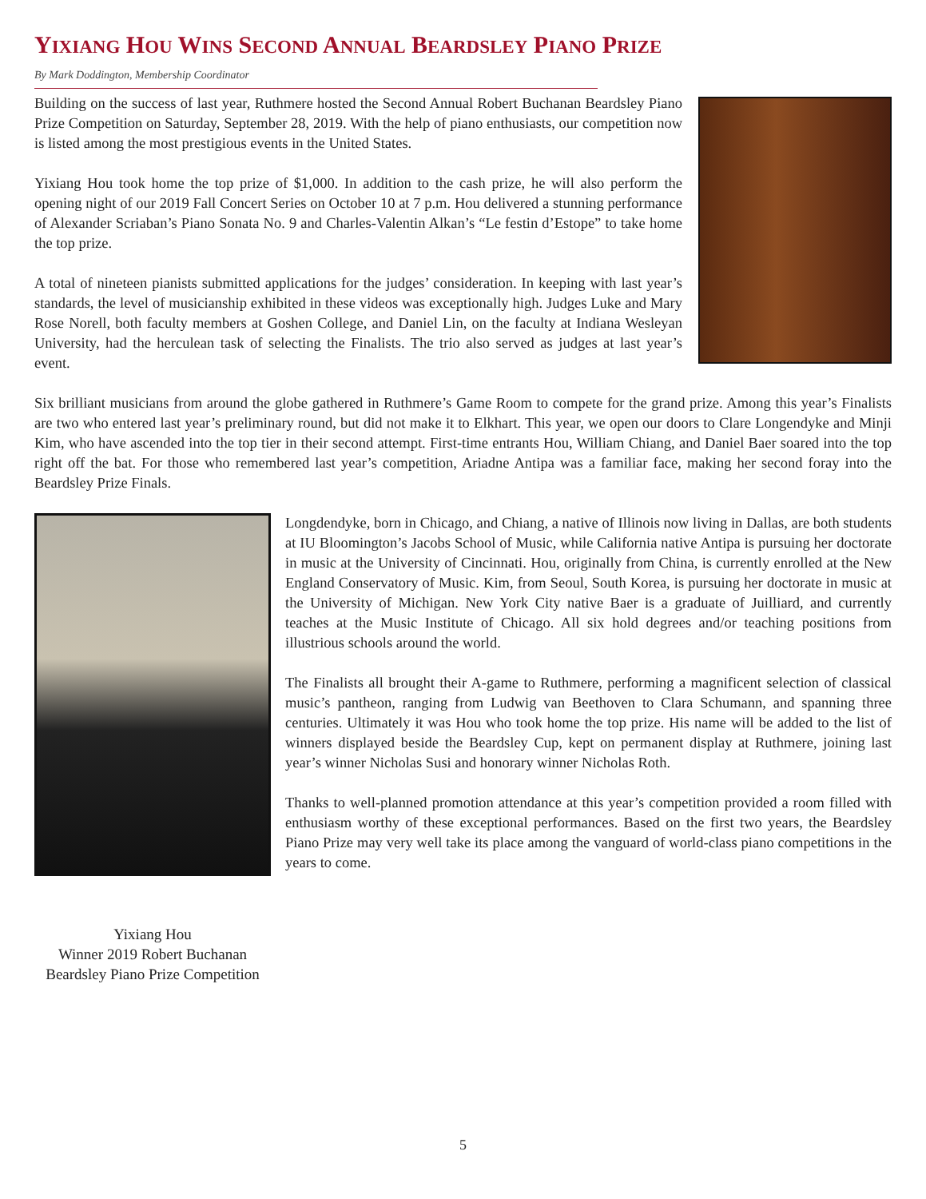YIXIANG HOU WINS SECOND ANNUAL BEARDSLEY PIANO PRIZE
By Mark Doddington, Membership Coordinator
Building on the success of last year, Ruthmere hosted the Second Annual Robert Buchanan Beardsley Piano Prize Competition on Saturday, September 28, 2019. With the help of piano enthusiasts, our competition now is listed among the most prestigious events in the United States.
Yixiang Hou took home the top prize of $1,000. In addition to the cash prize, he will also perform the opening night of our 2019 Fall Concert Series on October 10 at 7 p.m. Hou delivered a stunning performance of Alexander Scriaban’s Piano Sonata No. 9 and Charles-Valentin Alkan’s “Le festin d’Estope” to take home the top prize.
A total of nineteen pianists submitted applications for the judges’ consideration. In keeping with last year’s standards, the level of musicianship exhibited in these videos was exceptionally high. Judges Luke and Mary Rose Norell, both faculty members at Goshen College, and Daniel Lin, on the faculty at Indiana Wesleyan University, had the herculean task of selecting the Finalists. The trio also served as judges at last year’s event.
Six brilliant musicians from around the globe gathered in Ruthmere’s Game Room to compete for the grand prize. Among this year’s Finalists are two who entered last year’s preliminary round, but did not make it to Elkhart. This year, we open our doors to Clare Longendyke and Minji Kim, who have ascended into the top tier in their second attempt. First-time entrants Hou, William Chiang, and Daniel Baer soared into the top right off the bat. For those who remembered last year’s competition, Ariadne Antipa was a familiar face, making her second foray into the Beardsley Prize Finals.
Yixiang Hou
Winner 2019 Robert Buchanan
Beardsley Piano Prize Competition
Longdendyke, born in Chicago, and Chiang, a native of Illinois now living in Dallas, are both students at IU Bloomington’s Jacobs School of Music, while California native Antipa is pursuing her doctorate in music at the University of Cincinnati. Hou, originally from China, is currently enrolled at the New England Conservatory of Music. Kim, from Seoul, South Korea, is pursuing her doctorate in music at the University of Michigan. New York City native Baer is a graduate of Juilliard, and currently teaches at the Music Institute of Chicago. All six hold degrees and/or teaching positions from illustrious schools around the world.
The Finalists all brought their A-game to Ruthmere, performing a magnificent selection of classical music’s pantheon, ranging from Ludwig van Beethoven to Clara Schumann, and spanning three centuries. Ultimately it was Hou who took home the top prize. His name will be added to the list of winners displayed beside the Beardsley Cup, kept on permanent display at Ruthmere, joining last year’s winner Nicholas Susi and honorary winner Nicholas Roth.
Thanks to well-planned promotion attendance at this year’s competition provided a room filled with enthusiasm worthy of these exceptional performances. Based on the first two years, the Beardsley Piano Prize may very well take its place among the vanguard of world-class piano competitions in the years to come.
5